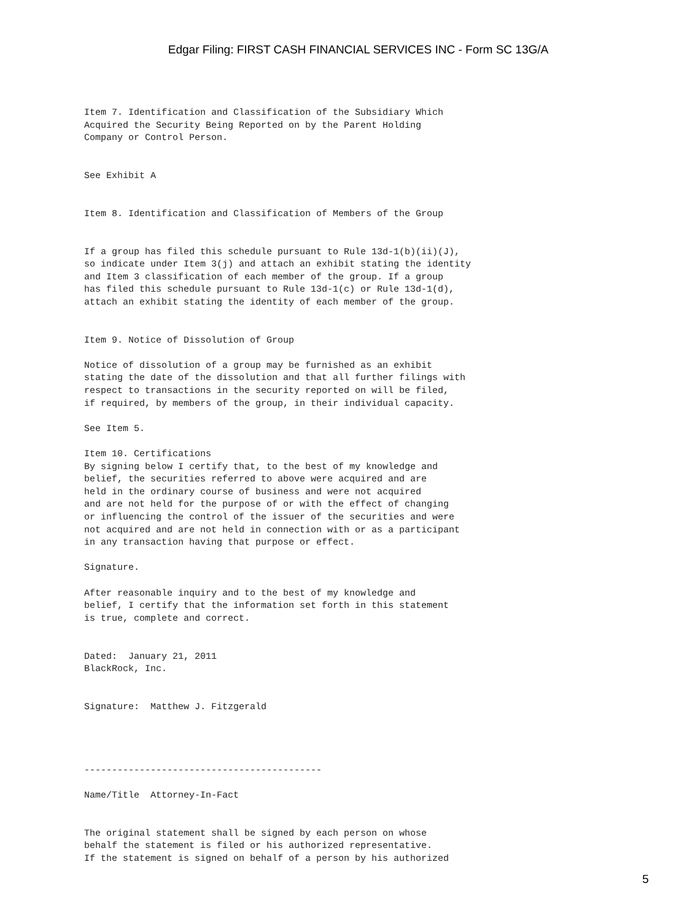Edgar Filing: FIRST CASH FINANCIAL SERVICES INC - Form SC 13G/A
Item 7. Identification and Classification of the Subsidiary Which
Acquired the Security Being Reported on by the Parent Holding
Company or Control Person.


See Exhibit A


Item 8. Identification and Classification of Members of the Group


If a group has filed this schedule pursuant to Rule 13d-1(b)(ii)(J),
so indicate under Item 3(j) and attach an exhibit stating the identity
and Item 3 classification of each member of the group. If a group
has filed this schedule pursuant to Rule 13d-1(c) or Rule 13d-1(d),
attach an exhibit stating the identity of each member of the group.


Item 9. Notice of Dissolution of Group

Notice of dissolution of a group may be furnished as an exhibit
stating the date of the dissolution and that all further filings with
respect to transactions in the security reported on will be filed,
if required, by members of the group, in their individual capacity.

See Item 5.

Item 10. Certifications
By signing below I certify that, to the best of my knowledge and
belief, the securities referred to above were acquired and are
held in the ordinary course of business and were not acquired
and are not held for the purpose of or with the effect of changing
or influencing the control of the issuer of the securities and were
not acquired and are not held in connection with or as a participant
in any transaction having that purpose or effect.

Signature.

After reasonable inquiry and to the best of my knowledge and
belief, I certify that the information set forth in this statement
is true, complete and correct.


Dated:  January 21, 2011
BlackRock, Inc.


Signature:  Matthew J. Fitzgerald




-------------------------------------------

Name/Title  Attorney-In-Fact


The original statement shall be signed by each person on whose
behalf the statement is filed or his authorized representative.
If the statement is signed on behalf of a person by his authorized
5